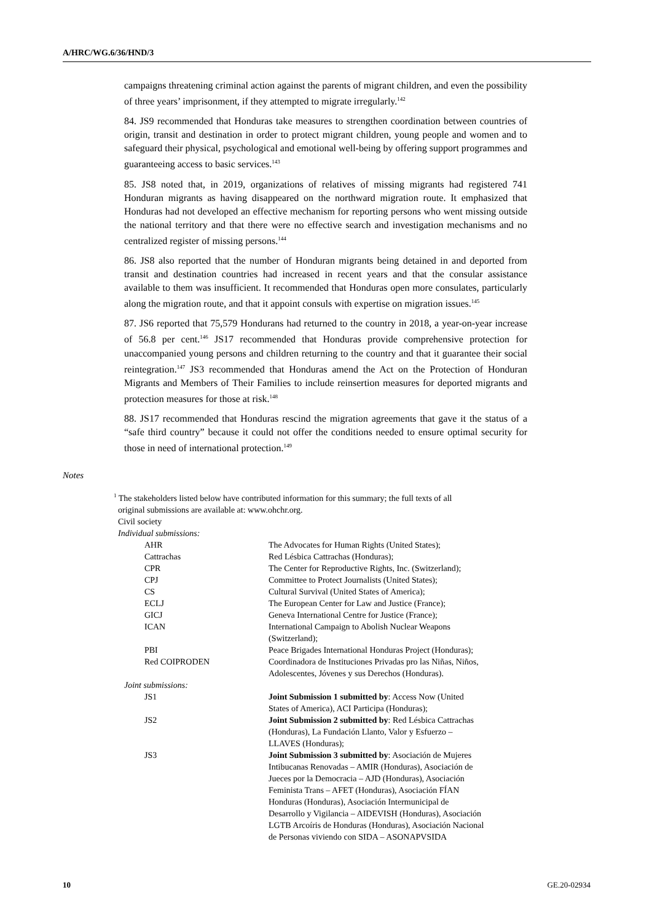A/HRC/WG.6/36/HND/3
campaigns threatening criminal action against the parents of migrant children, and even the possibility of three years’ imprisonment, if they attempted to migrate irregularly.<sup>142</sup>
84. JS9 recommended that Honduras take measures to strengthen coordination between countries of origin, transit and destination in order to protect migrant children, young people and women and to safeguard their physical, psychological and emotional well-being by offering support programmes and guaranteeing access to basic services.<sup>143</sup>
85. JS8 noted that, in 2019, organizations of relatives of missing migrants had registered 741 Honduran migrants as having disappeared on the northward migration route. It emphasized that Honduras had not developed an effective mechanism for reporting persons who went missing outside the national territory and that there were no effective search and investigation mechanisms and no centralized register of missing persons.<sup>144</sup>
86. JS8 also reported that the number of Honduran migrants being detained in and deported from transit and destination countries had increased in recent years and that the consular assistance available to them was insufficient. It recommended that Honduras open more consulates, particularly along the migration route, and that it appoint consuls with expertise on migration issues.<sup>145</sup>
87. JS6 reported that 75,579 Hondurans had returned to the country in 2018, a year-on-year increase of 56.8 per cent.<sup>146</sup> JS17 recommended that Honduras provide comprehensive protection for unaccompanied young persons and children returning to the country and that it guarantee their social reintegration.<sup>147</sup> JS3 recommended that Honduras amend the Act on the Protection of Honduran Migrants and Members of Their Families to include reinsertion measures for deported migrants and protection measures for those at risk.<sup>148</sup>
88. JS17 recommended that Honduras rescind the migration agreements that gave it the status of a “safe third country” because it could not offer the conditions needed to ensure optimal security for those in need of international protection.<sup>149</sup>
Notes
<sup>1</sup> The stakeholders listed below have contributed information for this summary; the full texts of all
original submissions are available at: www.ohchr.org.
Civil society
Individual submissions:
| AHR | The Advocates for Human Rights (United States); |
| Cattrachas | Red Lésbica Cattrachas (Honduras); |
| CPR | The Center for Reproductive Rights, Inc. (Switzerland); |
| CPJ | Committee to Protect Journalists (United States); |
| CS | Cultural Survival (United States of America); |
| ECLJ | The European Center for Law and Justice (France); |
| GICJ | Geneva International Centre for Justice (France); |
| ICAN | International Campaign to Abolish Nuclear Weapons (Switzerland); |
| PBI | Peace Brigades International Honduras Project (Honduras); |
| Red COIPRODEN | Coordinadora de Instituciones Privadas pro las Niñas, Niños, Adolescentes, Jóvenes y sus Derechos (Honduras). |
| Joint submissions: | |
| JS1 | Joint Submission 1 submitted by : Access Now (United States of America), ACI Participa (Honduras); |
| JS2 | Joint Submission 2 submitted by : Red Lésbica Cattrachas (Honduras), La Fundación Llanto, Valor y Esfuerzo – LLAVES (Honduras); |
| JS3 | Joint Submission 3 submitted by : Asociación de Mujeres Intibucanas Renovadas – AMIR (Honduras), Asociación de Jueces por la Democracia – AJD (Honduras), Asociación Feminista Trans – AFET (Honduras), Asociación FÍAN Honduras (Honduras), Asociación Intermunicipal de Desarrollo y Vigilancia – AIDEVISH (Honduras), Asociación LGTB Arcoíris de Honduras (Honduras), Asociación Nacional de Personas viviendo con SIDA – ASONAPVSIDA |
10 GE.20-02934